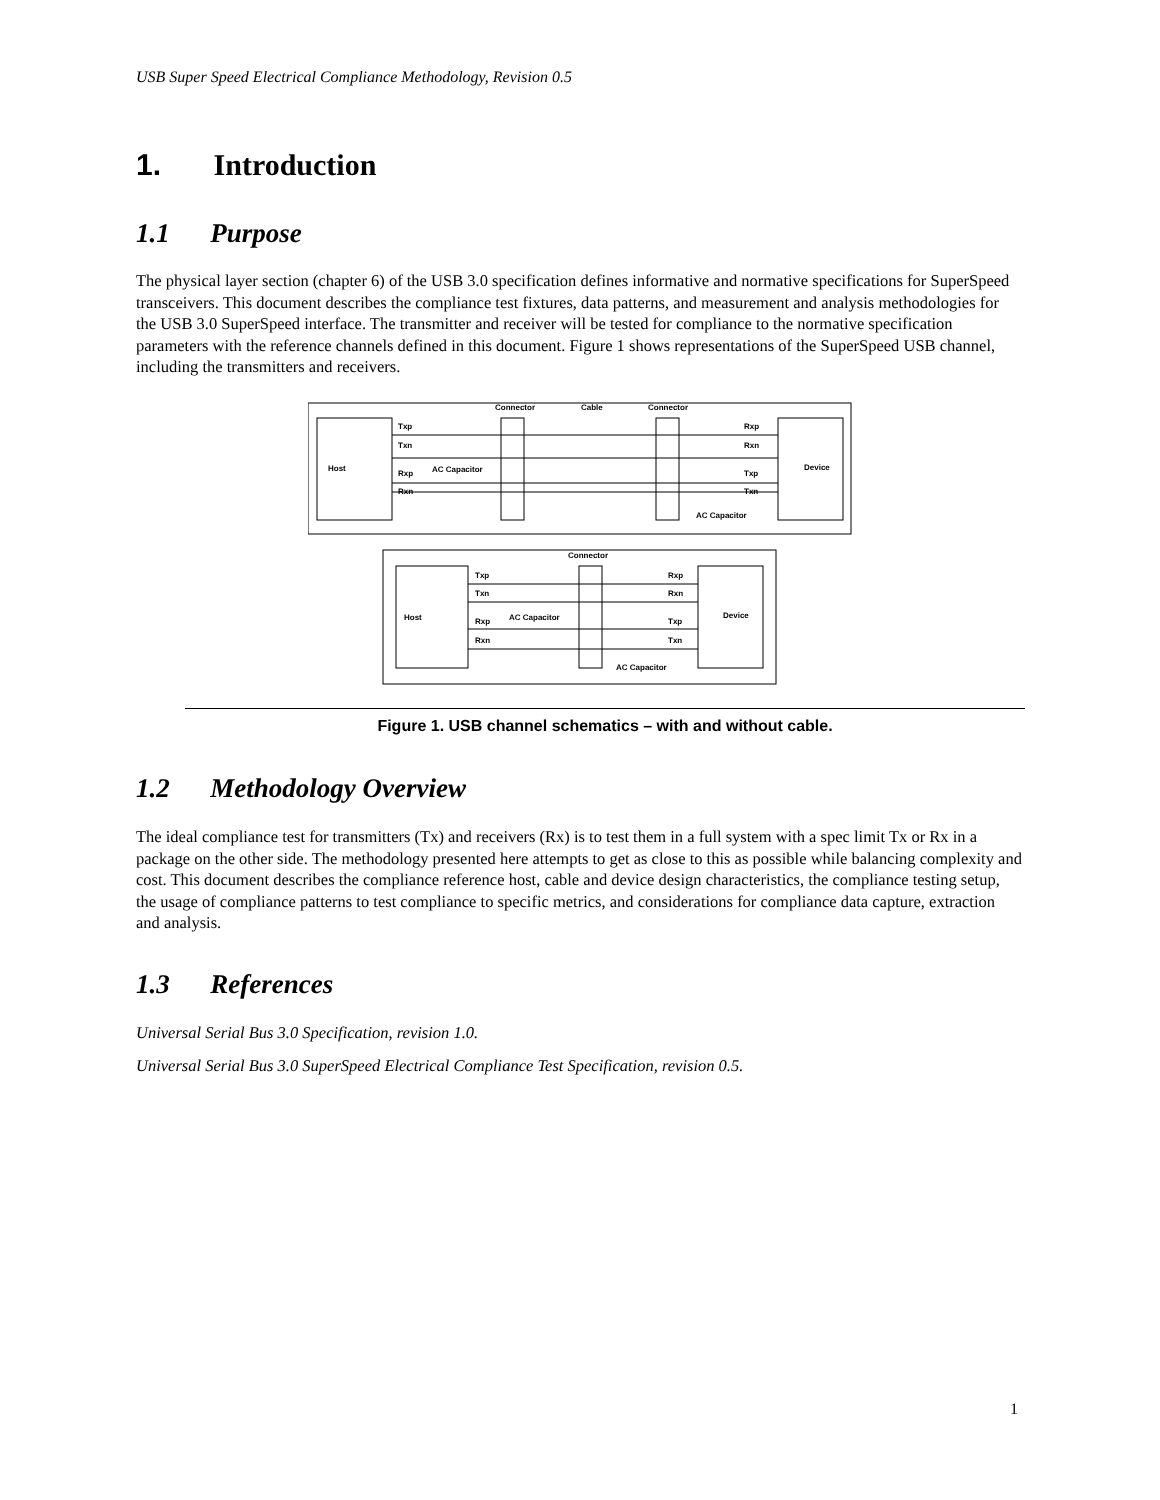USB Super Speed Electrical Compliance Methodology, Revision 0.5
1. Introduction
1.1 Purpose
The physical layer section (chapter 6) of the USB 3.0 specification defines informative and normative specifications for SuperSpeed transceivers. This document describes the compliance test fixtures, data patterns, and measurement and analysis methodologies for the USB 3.0 SuperSpeed interface. The transmitter and receiver will be tested for compliance to the normative specification parameters with the reference channels defined in this document. Figure 1 shows representations of the SuperSpeed USB channel, including the transmitters and receivers.
Connector
Cable
Connector
Txp
Txn
Host
Rxp
Rxn
AC Capacitor
Rxp
Rxn
Device
Txp
Txn
AC Capacitor
Connector
Txp
Txn
Host
Rxp
Rxn
AC Capacitor
Rxp
Rxn
Device
Txp
Txn
AC Capacitor
Figure 1. USB channel schematics – with and without cable.
1.2 Methodology Overview
The ideal compliance test for transmitters (Tx) and receivers (Rx) is to test them in a full system with a spec limit Tx or Rx in a package on the other side. The methodology presented here attempts to get as close to this as possible while balancing complexity and cost. This document describes the compliance reference host, cable and device design characteristics, the compliance testing setup, the usage of compliance patterns to test compliance to specific metrics, and considerations for compliance data capture, extraction and analysis.
1.3 References
Universal Serial Bus 3.0 Specification, revision 1.0.
Universal Serial Bus 3.0 SuperSpeed Electrical Compliance Test Specification, revision 0.5.
1